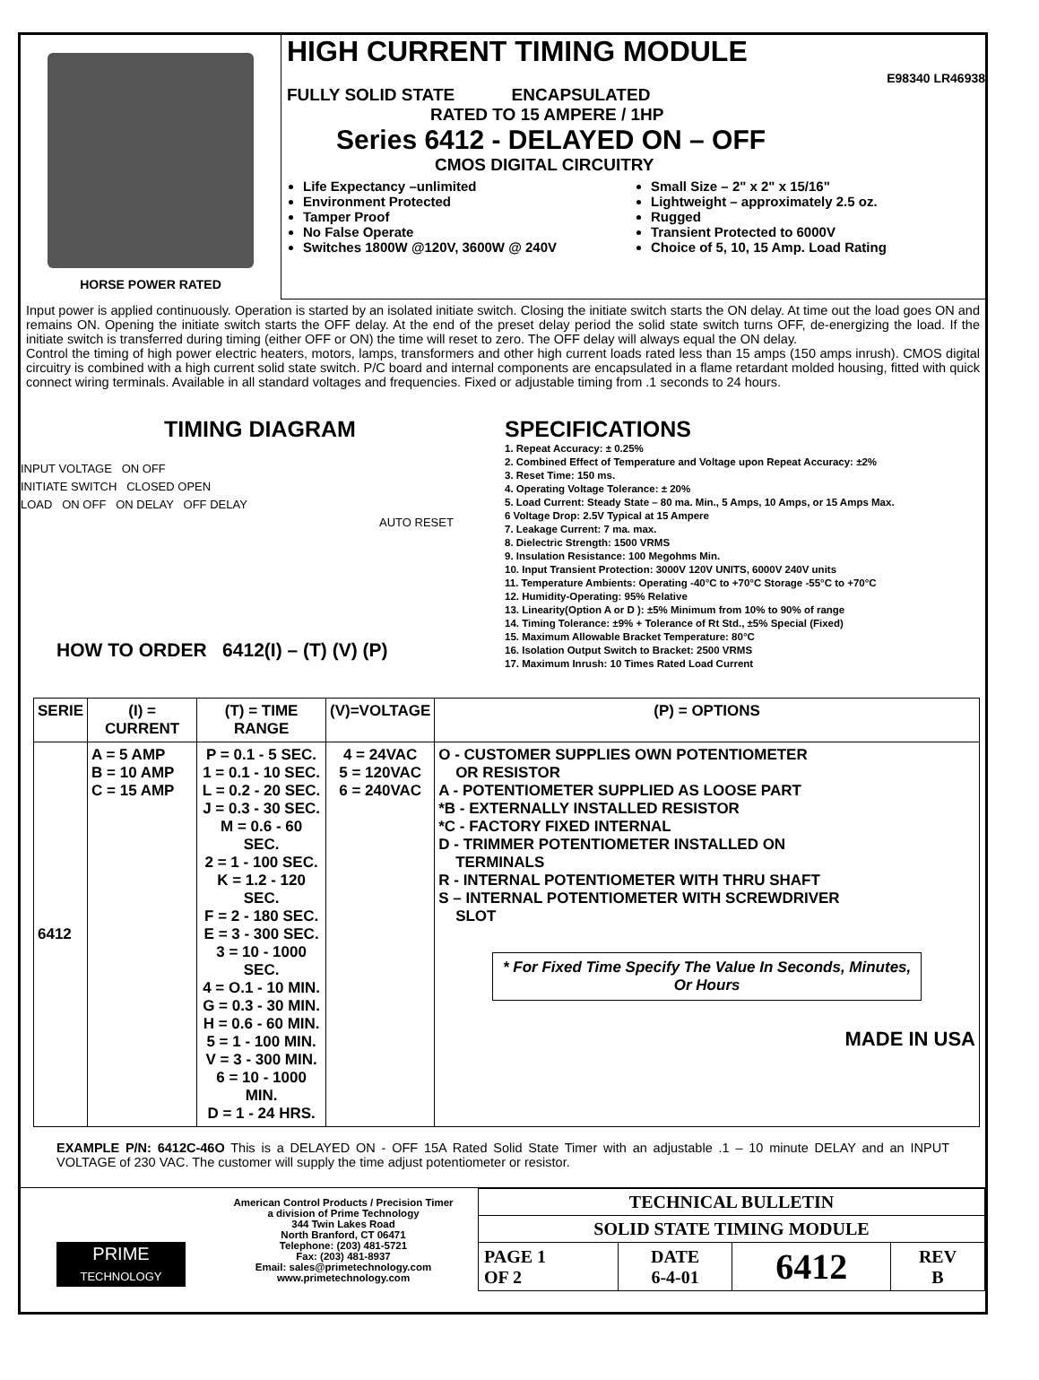HORSE POWER RATED
HIGH CURRENT TIMING MODULE
E98340 LR46938
FULLY SOLID STATE ENCAPSULATED
RATED TO 15 AMPERE / 1HP
Series 6412 - DELAYED ON – OFF
CMOS DIGITAL CIRCUITRY
Life Expectancy –unlimited
Environment Protected
Tamper Proof
No False Operate
Switches 1800W @120V, 3600W @ 240V
Small Size – 2" x 2" x 15/16"
Lightweight – approximately 2.5 oz.
Rugged
Transient Protected to 6000V
Choice of 5, 10, 15 Amp. Load Rating
Input power is applied continuously. Operation is started by an isolated initiate switch. Closing the initiate switch starts the ON delay. At time out the load goes ON and remains ON. Opening the initiate switch starts the OFF delay. At the end of the preset delay period the solid state switch turns OFF, de-energizing the load. If the initiate switch is transferred during timing (either OFF or ON) the time will reset to zero. The OFF delay will always equal the ON delay.
Control the timing of high power electric heaters, motors, lamps, transformers and other high current loads rated less than 15 amps (150 amps inrush). CMOS digital circuitry is combined with a high current solid state switch. P/C board and internal components are encapsulated in a flame retardant molded housing, fitted with quick connect wiring terminals. Available in all standard voltages and frequencies. Fixed or adjustable timing from .1 seconds to 24 hours.
TIMING DIAGRAM
INPUT VOLTAGE ON OFF
INITIATE SWITCH CLOSED OPEN
LOAD ON OFF ON DELAY OFF DELAY
AUTO RESET
HOW TO ORDER 6412(I) – (T) (V) (P)
SPECIFICATIONS
1. Repeat Accuracy: ± 0.25%
2. Combined Effect of Temperature and Voltage upon Repeat Accuracy: ±2%
3. Reset Time: 150 ms.
4. Operating Voltage Tolerance: ± 20%
5. Load Current: Steady State – 80 ma. Min., 5 Amps, 10 Amps, or 15 Amps Max.
6 Voltage Drop: 2.5V Typical at 15 Ampere
7. Leakage Current: 7 ma. max.
8. Dielectric Strength: 1500 VRMS
9. Insulation Resistance: 100 Megohms Min.
10. Input Transient Protection: 3000V 120V UNITS, 6000V 240V units
11. Temperature Ambients: Operating -40°C to +70°C Storage -55°C to +70°C
12. Humidity-Operating: 95% Relative
13. Linearity(Option A or D ): ±5% Minimum from 10% to 90% of range
14. Timing Tolerance: ±9% + Tolerance of Rt Std., ±5% Special (Fixed)
15. Maximum Allowable Bracket Temperature: 80°C
16. Isolation Output Switch to Bracket: 2500 VRMS
17. Maximum Inrush: 10 Times Rated Load Current
| SERIE | (I) = CURRENT | (T) = TIME RANGE | (V)=VOLTAGE | (P) = OPTIONS |
| --- | --- | --- | --- | --- |
| 6412 | A = 5 AMP B = 10 AMP C = 15 AMP | P = 0.1 - 5 SEC. 1 = 0.1 - 10 SEC. L = 0.2 - 20 SEC. J = 0.3 - 30 SEC. M = 0.6 - 60 SEC. 2 = 1 - 100 SEC. K = 1.2 - 120 SEC. F = 2 - 180 SEC. E = 3 - 300 SEC. 3 = 10 - 1000 SEC. 4 = O.1 - 10 MIN. G = 0.3 - 30 MIN. H = 0.6 - 60 MIN. 5 = 1 - 100 MIN. V = 3 - 300 MIN. 6 = 10 - 1000 MIN. D = 1 - 24 HRS. | 4 = 24VAC 5 = 120VAC 6 = 240VAC | O - CUSTOMER SUPPLIES OWN POTENTIOMETER OR RESISTOR A - POTENTIOMETER SUPPLIED AS LOOSE PART *B - EXTERNALLY INSTALLED RESISTOR *C - FACTORY FIXED INTERNAL D - TRIMMER POTENTIOMETER INSTALLED ON TERMINALS R - INTERNAL POTENTIOMETER WITH THRU SHAFT S – INTERNAL POTENTIOMETER WITH SCREWDRIVER SLOT * For Fixed Time Specify The Value In Seconds, Minutes, Or Hours MADE IN USA |
EXAMPLE P/N: 6412C-46O This is a DELAYED ON - OFF 15A Rated Solid State Timer with an adjustable .1 – 10 minute DELAY and an INPUT VOLTAGE of 230 VAC. The customer will supply the time adjust potentiometer or resistor.
PRIME
TECHNOLOGY
American Control Products / Precision Timer
a division of Prime Technology
344 Twin Lakes Road
North Branford, CT 06471
Telephone: (203) 481-5721
Fax: (203) 481-8937
Email: sales@primetechnology.com
www.primetechnology.com
| TECHNICAL BULLETIN | | | |
| SOLID STATE TIMING MODULE | | | |
| PAGE 1 OF 2 | DATE 6-4-01 | 6412 | REV B |